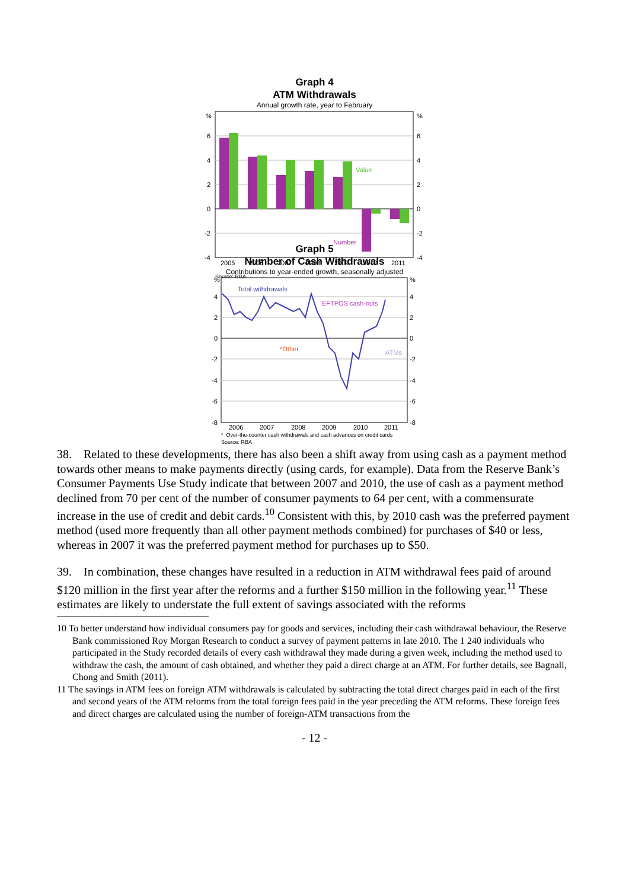Graph 4
ATM Withdrawals
Annual growth rate, year to February
Value
Number
%
6
4
2
0
-2
-4
%
6
4
2
0
-2
-4
2005
2006
2007
2008
2009
2010
2011
Source: RBA
Graph 5
Number of Cash Withdrawals
Contributions to year-ended growth, seasonally adjusted
Total withdrawals
EFTPOS cash-outs
*Other
ATMs
%
4
2
0
-2
-4
-6
-8
%
4
2
0
-2
-4
-6
-8
2006
2007
2008
2009
2010
2011
* Over-the-counter cash withdrawals and cash advances on credit cards
Source: RBA
38. Related to these developments, there has also been a shift away from using cash as a payment method towards other means to make payments directly (using cards, for example). Data from the Reserve Bank’s Consumer Payments Use Study indicate that between 2007 and 2010, the use of cash as a payment method declined from 70 per cent of the number of consumer payments to 64 per cent, with a commensurate increase in the use of credit and debit cards.<sup>10</sup> Consistent with this, by 2010 cash was the preferred payment method (used more frequently than all other payment methods combined) for purchases of $40 or less, whereas in 2007 it was the preferred payment method for purchases up to $50.
39. In combination, these changes have resulted in a reduction in ATM withdrawal fees paid of around $120 million in the first year after the reforms and a further $150 million in the following year.<sup>11</sup> These estimates are likely to understate the full extent of savings associated with the reforms
10 To better understand how individual consumers pay for goods and services, including their cash withdrawal behaviour, the Reserve Bank commissioned Roy Morgan Research to conduct a survey of payment patterns in late 2010. The 1 240 individuals who participated in the Study recorded details of every cash withdrawal they made during a given week, including the method used to withdraw the cash, the amount of cash obtained, and whether they paid a direct charge at an ATM. For further details, see Bagnall, Chong and Smith (2011).
11 The savings in ATM fees on foreign ATM withdrawals is calculated by subtracting the total direct charges paid in each of the first and second years of the ATM reforms from the total foreign fees paid in the year preceding the ATM reforms. These foreign fees and direct charges are calculated using the number of foreign-ATM transactions from the
- 12 -